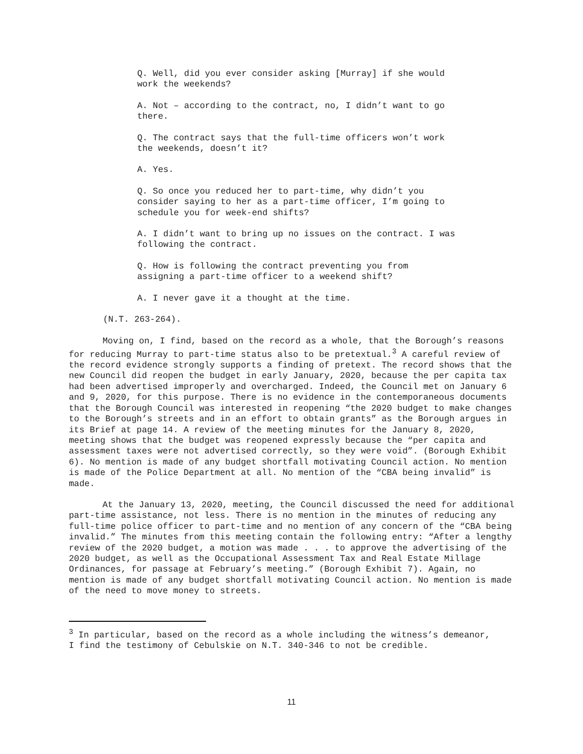Q. Well, did you ever consider asking [Murray] if she would work the weekends?
A. Not – according to the contract, no, I didn’t want to go there.
Q. The contract says that the full-time officers won’t work the weekends, doesn’t it?
A. Yes.
Q. So once you reduced her to part-time, why didn’t you consider saying to her as a part-time officer, I’m going to schedule you for week-end shifts?
A. I didn’t want to bring up no issues on the contract. I was following the contract.
Q. How is following the contract preventing you from assigning a part-time officer to a weekend shift?
A. I never gave it a thought at the time.
(N.T. 263-264).
Moving on, I find, based on the record as a whole, that the Borough’s reasons for reducing Murray to part-time status also to be pretextual.<sup>3</sup> A careful review of the record evidence strongly supports a finding of pretext. The record shows that the new Council did reopen the budget in early January, 2020, because the per capita tax had been advertised improperly and overcharged. Indeed, the Council met on January 6 and 9, 2020, for this purpose. There is no evidence in the contemporaneous documents that the Borough Council was interested in reopening “the 2020 budget to make changes to the Borough’s streets and in an effort to obtain grants” as the Borough argues in its Brief at page 14. A review of the meeting minutes for the January 8, 2020, meeting shows that the budget was reopened expressly because the “per capita and assessment taxes were not advertised correctly, so they were void”. (Borough Exhibit 6). No mention is made of any budget shortfall motivating Council action. No mention is made of the Police Department at all. No mention of the “CBA being invalid” is made.
At the January 13, 2020, meeting, the Council discussed the need for additional part-time assistance, not less. There is no mention in the minutes of reducing any full-time police officer to part-time and no mention of any concern of the “CBA being invalid.” The minutes from this meeting contain the following entry: “After a lengthy review of the 2020 budget, a motion was made . . . to approve the advertising of the 2020 budget, as well as the Occupational Assessment Tax and Real Estate Millage Ordinances, for passage at February’s meeting.” (Borough Exhibit 7). Again, no mention is made of any budget shortfall motivating Council action. No mention is made of the need to move money to streets.
<sup>3</sup> In particular, based on the record as a whole including the witness’s demeanor, I find the testimony of Cebulskie on N.T. 340-346 to not be credible.
11